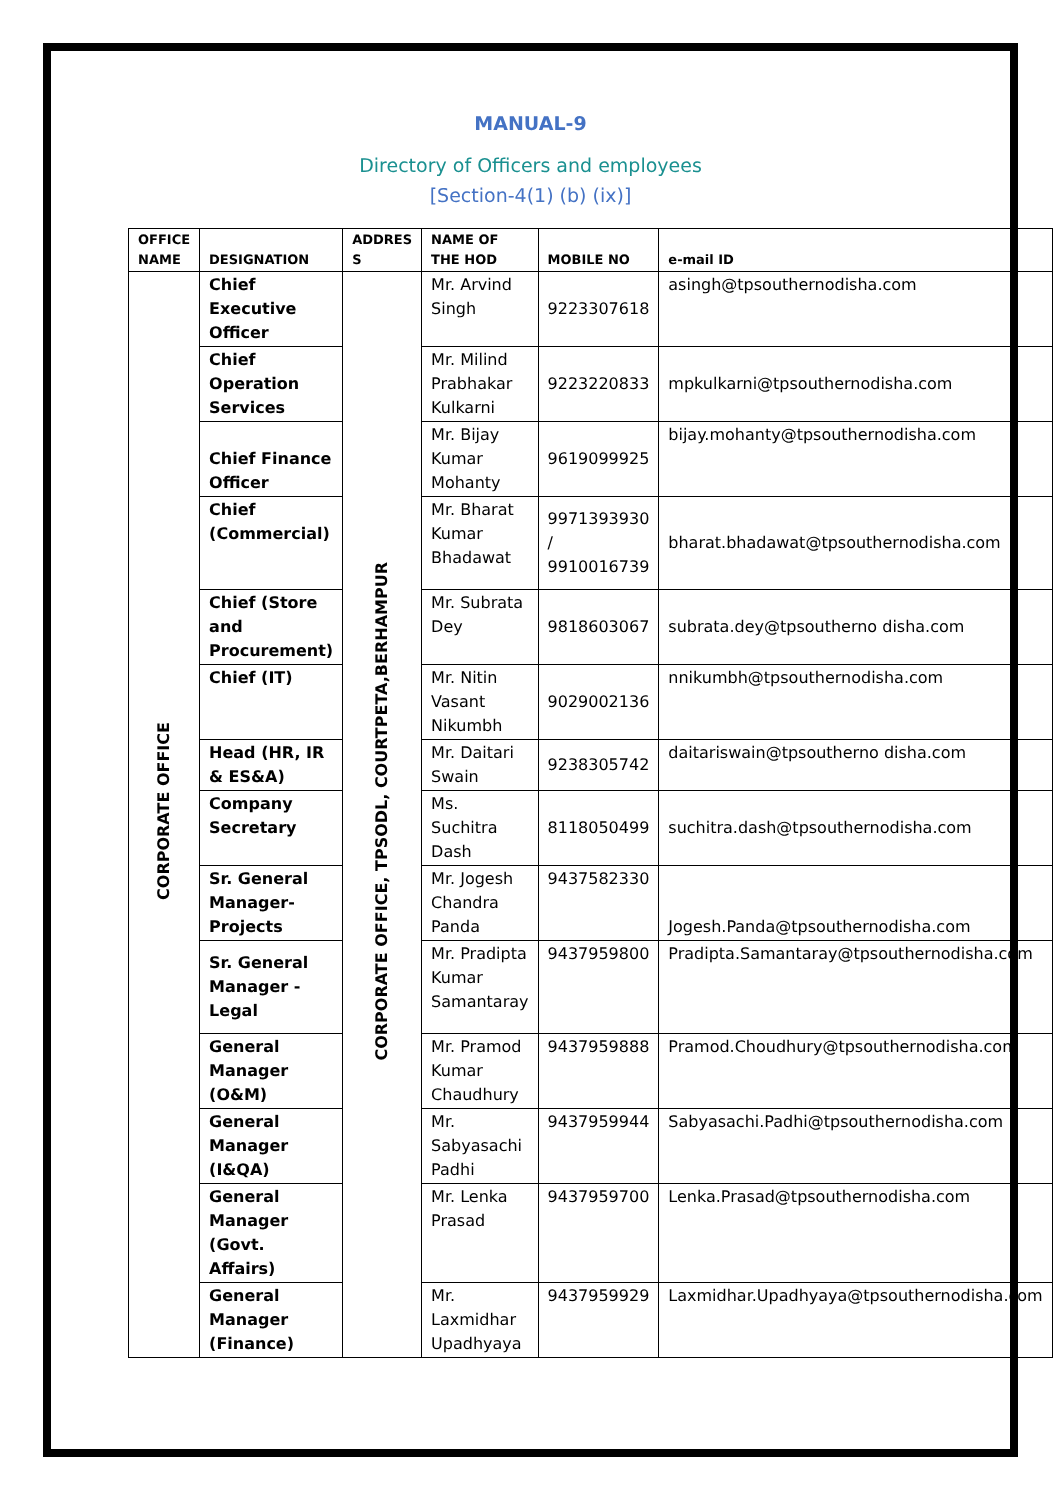MANUAL-9
Directory of Officers and employees
[Section-4(1) (b) (ix)]
| OFFICE NAME | DESIGNATION | ADDRES S | NAME OF THE HOD | MOBILE NO | e-mail ID |
| --- | --- | --- | --- | --- | --- |
| CORPORATE OFFICE | Chief Executive Officer | CORPORATE OFFICE, TPSODL, COURTPETA,BERHAMPUR | Mr. Arvind Singh | 9223307618 | asingh@tpsouthernodisha.com |
| | Chief Operation Services | | Mr. Milind Prabhakar Kulkarni | 9223220833 | mpkulkarni@tpsouthernodisha.com |
| | Chief Finance Officer | | Mr. Bijay Kumar Mohanty | 9619099925 | bijay.mohanty@tpsouthernodisha.com |
| | Chief (Commercial) | | Mr. Bharat Kumar Bhadawat | 9971393930 / 9910016739 | bharat.bhadawat@tpsouthernodisha.com |
| | Chief (Store and Procurement) | | Mr. Subrata Dey | 9818603067 | subrata.dey@tpsoutherno disha.com |
| | Chief (IT) | | Mr. Nitin Vasant Nikumbh | 9029002136 | nnikumbh@tpsouthernodisha.com |
| | Head (HR, IR & ES&A) | | Mr. Daitari Swain | 9238305742 | daitariswain@tpsoutherno disha.com |
| | Company Secretary | | Ms. Suchitra Dash | 8118050499 | suchitra.dash@tpsouthernodisha.com |
| | Sr. General Manager-Projects | | Mr. Jogesh Chandra Panda | 9437582330 | Jogesh.Panda@tpsouthernodisha.com |
| | Sr. General Manager -Legal | | Mr. Pradipta Kumar Samantaray | 9437959800 | Pradipta.Samantaray@tpsouthernodisha.com |
| | General Manager (O&M) | | Mr. Pramod Kumar Chaudhury | 9437959888 | Pramod.Choudhury@tpsouthernodisha.com |
| | General Manager (I&QA) | | Mr. Sabyasachi Padhi | 9437959944 | Sabyasachi.Padhi@tpsouthernodisha.com |
| | General Manager (Govt. Affairs) | | Mr. Lenka Prasad | 9437959700 | Lenka.Prasad@tpsouthernodisha.com |
| | General Manager (Finance) | | Mr. Laxmidhar Upadhyaya | 9437959929 | Laxmidhar.Upadhyaya@tpsouthernodisha.com |